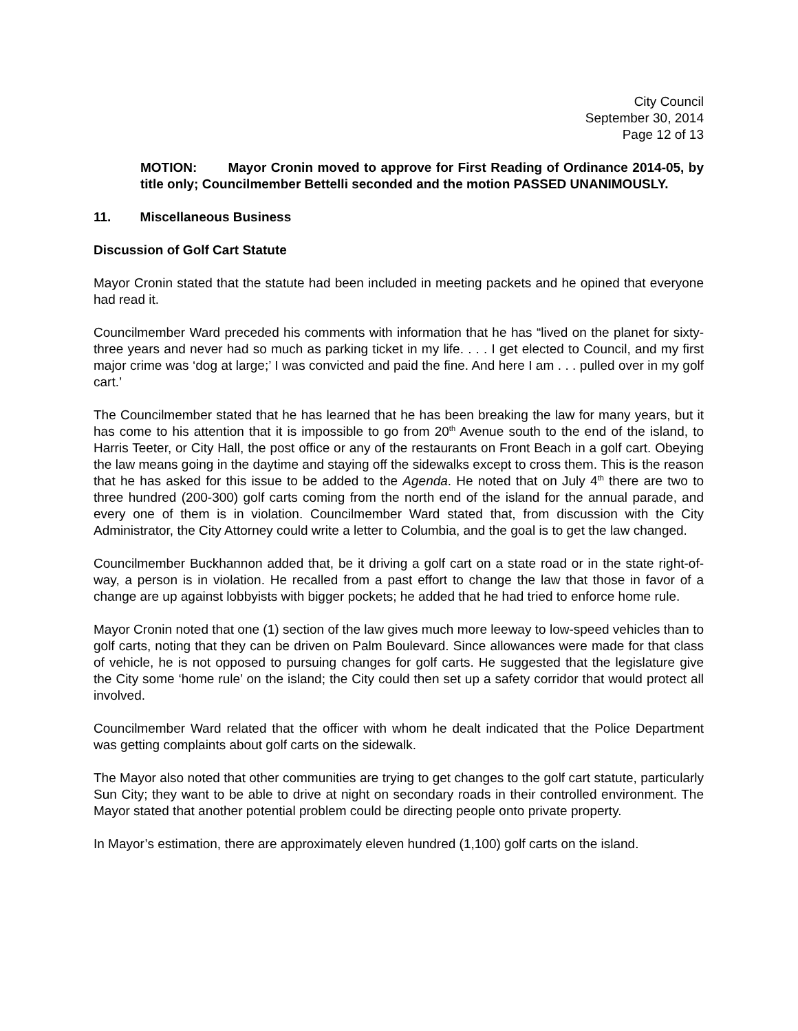City Council
September 30, 2014
Page 12 of 13
MOTION: Mayor Cronin moved to approve for First Reading of Ordinance 2014-05, by title only; Councilmember Bettelli seconded and the motion PASSED UNANIMOUSLY.
11. Miscellaneous Business
Discussion of Golf Cart Statute
Mayor Cronin stated that the statute had been included in meeting packets and he opined that everyone had read it.
Councilmember Ward preceded his comments with information that he has “lived on the planet for sixty-three years and never had so much as parking ticket in my life. . . . I get elected to Council, and my first major crime was ‘dog at large;’ I was convicted and paid the fine. And here I am . . . pulled over in my golf cart.’
The Councilmember stated that he has learned that he has been breaking the law for many years, but it has come to his attention that it is impossible to go from 20<sup>th</sup> Avenue south to the end of the island, to Harris Teeter, or City Hall, the post office or any of the restaurants on Front Beach in a golf cart. Obeying the law means going in the daytime and staying off the sidewalks except to cross them. This is the reason that he has asked for this issue to be added to the Agenda. He noted that on July 4<sup>th</sup> there are two to three hundred (200-300) golf carts coming from the north end of the island for the annual parade, and every one of them is in violation. Councilmember Ward stated that, from discussion with the City Administrator, the City Attorney could write a letter to Columbia, and the goal is to get the law changed.
Councilmember Buckhannon added that, be it driving a golf cart on a state road or in the state right-of-way, a person is in violation. He recalled from a past effort to change the law that those in favor of a change are up against lobbyists with bigger pockets; he added that he had tried to enforce home rule.
Mayor Cronin noted that one (1) section of the law gives much more leeway to low-speed vehicles than to golf carts, noting that they can be driven on Palm Boulevard. Since allowances were made for that class of vehicle, he is not opposed to pursuing changes for golf carts. He suggested that the legislature give the City some ‘home rule’ on the island; the City could then set up a safety corridor that would protect all involved.
Councilmember Ward related that the officer with whom he dealt indicated that the Police Department was getting complaints about golf carts on the sidewalk.
The Mayor also noted that other communities are trying to get changes to the golf cart statute, particularly Sun City; they want to be able to drive at night on secondary roads in their controlled environment. The Mayor stated that another potential problem could be directing people onto private property.
In Mayor’s estimation, there are approximately eleven hundred (1,100) golf carts on the island.